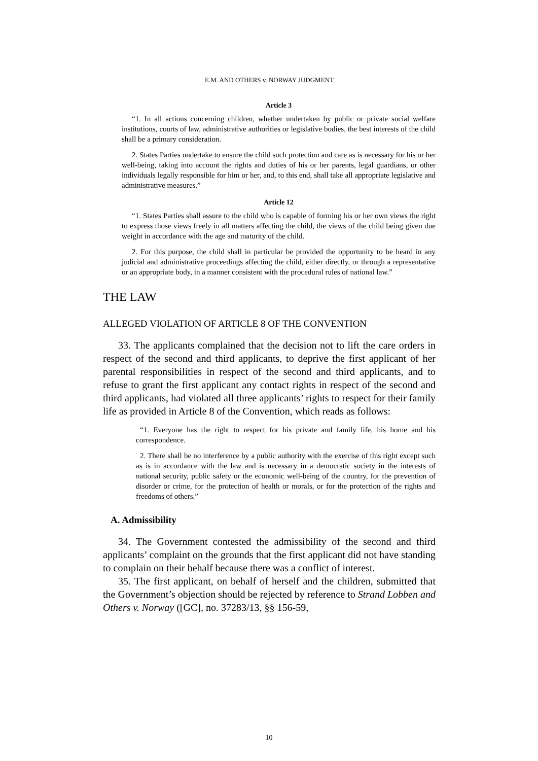E.M. AND OTHERS v. NORWAY JUDGMENT
Article 3
“1. In all actions concerning children, whether undertaken by public or private social welfare institutions, courts of law, administrative authorities or legislative bodies, the best interests of the child shall be a primary consideration.
2. States Parties undertake to ensure the child such protection and care as is necessary for his or her well-being, taking into account the rights and duties of his or her parents, legal guardians, or other individuals legally responsible for him or her, and, to this end, shall take all appropriate legislative and administrative measures.”
Article 12
“1. States Parties shall assure to the child who is capable of forming his or her own views the right to express those views freely in all matters affecting the child, the views of the child being given due weight in accordance with the age and maturity of the child.
2. For this purpose, the child shall in particular be provided the opportunity to be heard in any judicial and administrative proceedings affecting the child, either directly, or through a representative or an appropriate body, in a manner consistent with the procedural rules of national law.”
THE LAW
ALLEGED VIOLATION OF ARTICLE 8 OF THE CONVENTION
33. The applicants complained that the decision not to lift the care orders in respect of the second and third applicants, to deprive the first applicant of her parental responsibilities in respect of the second and third applicants, and to refuse to grant the first applicant any contact rights in respect of the second and third applicants, had violated all three applicants’ rights to respect for their family life as provided in Article 8 of the Convention, which reads as follows:
“1. Everyone has the right to respect for his private and family life, his home and his correspondence.
2. There shall be no interference by a public authority with the exercise of this right except such as is in accordance with the law and is necessary in a democratic society in the interests of national security, public safety or the economic well-being of the country, for the prevention of disorder or crime, for the protection of health or morals, or for the protection of the rights and freedoms of others.”
A. Admissibility
34. The Government contested the admissibility of the second and third applicants’ complaint on the grounds that the first applicant did not have standing to complain on their behalf because there was a conflict of interest.
35. The first applicant, on behalf of herself and the children, submitted that the Government’s objection should be rejected by reference to Strand Lobben and Others v. Norway ([GC], no. 37283/13, §§ 156-59,
10